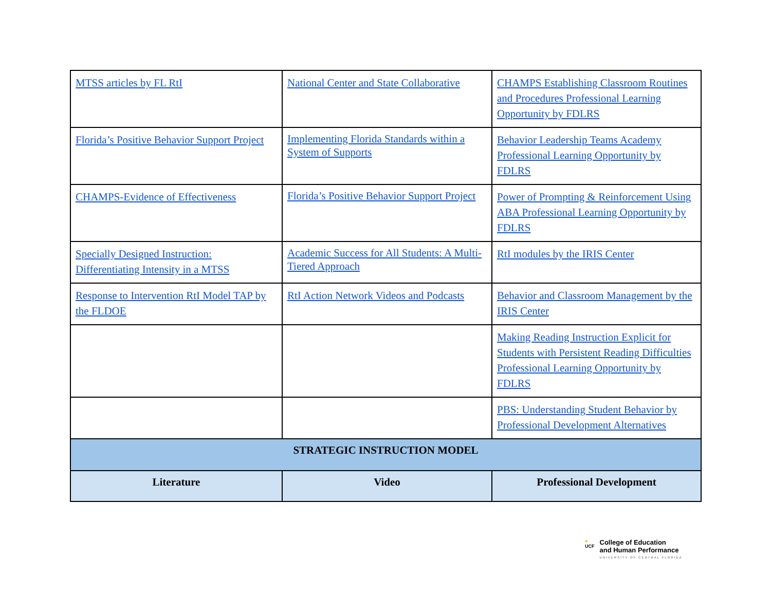| MTSS articles by FL RtI | National Center and State Collaborative | CHAMPS Establishing Classroom Routines and Procedures Professional Learning Opportunity by FDLRS |
| Florida’s Positive Behavior Support Project | Implementing Florida Standards within a System of Supports | Behavior Leadership Teams Academy Professional Learning Opportunity by FDLRS |
| CHAMPS-Evidence of Effectiveness | Florida’s Positive Behavior Support Project | Power of Prompting & Reinforcement Using ABA Professional Learning Opportunity by FDLRS |
| Specially Designed Instruction: Differentiating Intensity in a MTSS | Academic Success for All Students: A Multi-Tiered Approach | RtI modules by the IRIS Center |
| Response to Intervention RtI Model TAP by the FLDOE | RtI Action Network Videos and Podcasts | Behavior and Classroom Management by the IRIS Center |
| | | Making Reading Instruction Explicit for Students with Persistent Reading Difficulties Professional Learning Opportunity by FDLRS |
| | | PBS: Understanding Student Behavior by Professional Development Alternatives |
| STRATEGIC INSTRUCTION MODEL | | |
| Literature | Video | Professional Development |
●
UCF
College of Education
and Human Performance
UNIVERSITY OF CENTRAL FLORIDA